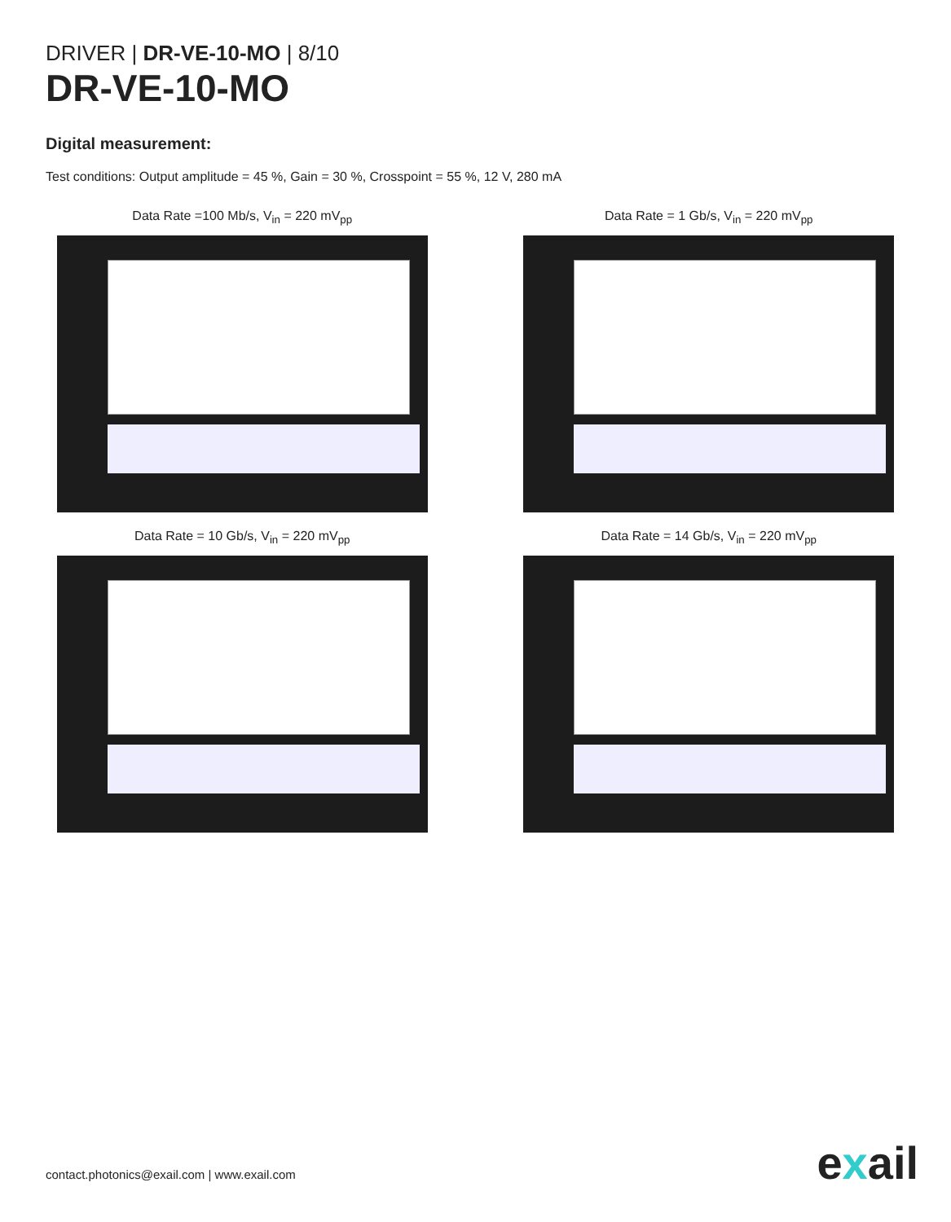DRIVER | DR-VE-10-MO | 8/10
DR-VE-10-MO
Digital measurement:
Test conditions: Output amplitude = 45 %, Gain = 30 %, Crosspoint = 55 %, 12 V, 280 mA
Data Rate =100 Mb/s, V<sub>in</sub> = 220 mV<sub>pp</sub>
Data Rate = 1 Gb/s, V<sub>in</sub> = 220 mV<sub>pp</sub>
Data Rate = 10 Gb/s, V<sub>in</sub> = 220 mV<sub>pp</sub>
Data Rate = 14 Gb/s, V<sub>in</sub> = 220 mV<sub>pp</sub>
contact.photonics@exail.com | www.exail.com
exail